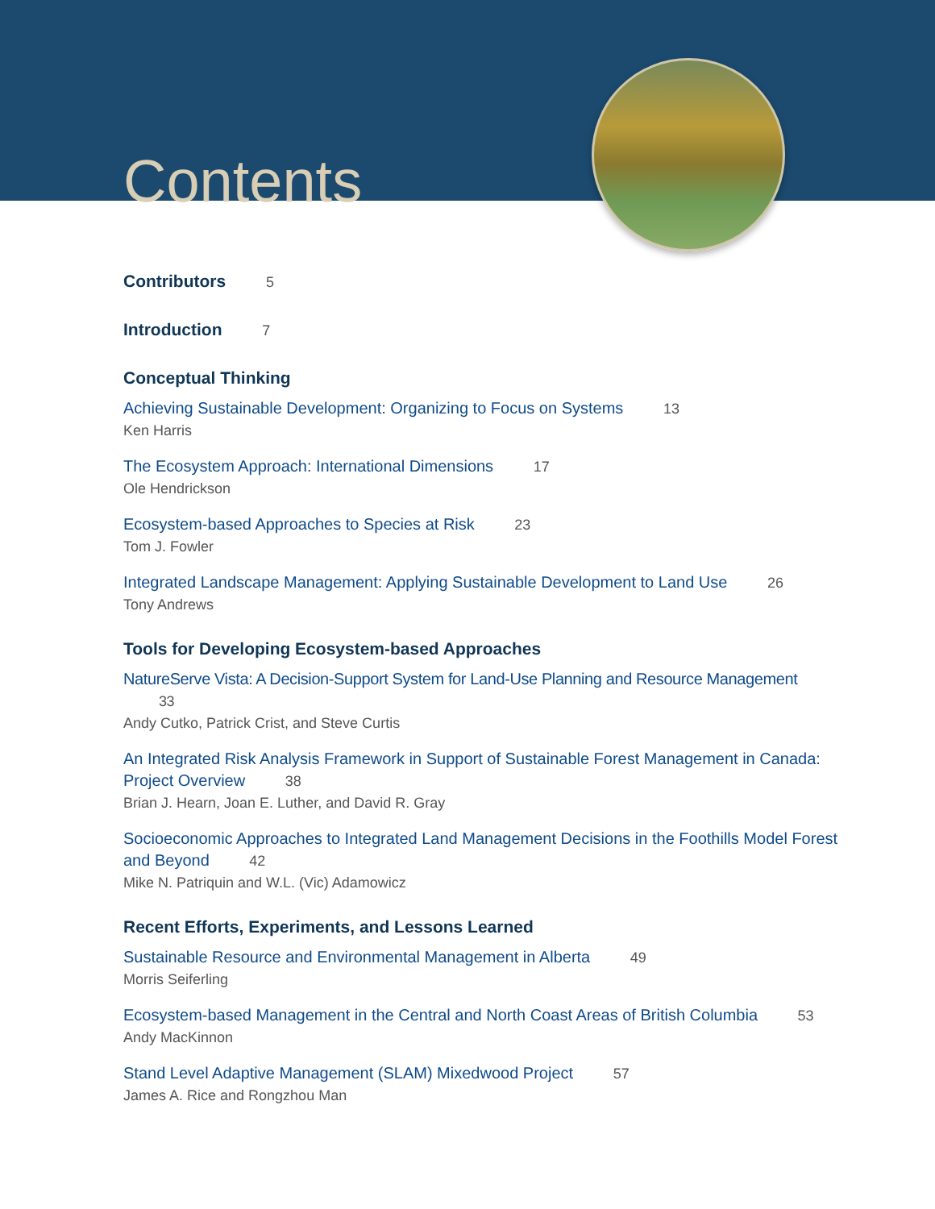Contents
Contributors 5
Introduction 7
Conceptual Thinking
Achieving Sustainable Development: Organizing to Focus on Systems 13
Ken Harris
The Ecosystem Approach: International Dimensions 17
Ole Hendrickson
Ecosystem-based Approaches to Species at Risk 23
Tom J. Fowler
Integrated Landscape Management: Applying Sustainable Development to Land Use 26
Tony Andrews
Tools for Developing Ecosystem-based Approaches
NatureServe Vista: A Decision-Support System for Land-Use Planning and Resource Management 33
Andy Cutko, Patrick Crist, and Steve Curtis
An Integrated Risk Analysis Framework in Support of Sustainable Forest Management in Canada: Project Overview 38
Brian J. Hearn, Joan E. Luther, and David R. Gray
Socioeconomic Approaches to Integrated Land Management Decisions in the Foothills Model Forest and Beyond 42
Mike N. Patriquin and W.L. (Vic) Adamowicz
Recent Efforts, Experiments, and Lessons Learned
Sustainable Resource and Environmental Management in Alberta 49
Morris Seiferling
Ecosystem-based Management in the Central and North Coast Areas of British Columbia 53
Andy MacKinnon
Stand Level Adaptive Management (SLAM) Mixedwood Project 57
James A. Rice and Rongzhou Man